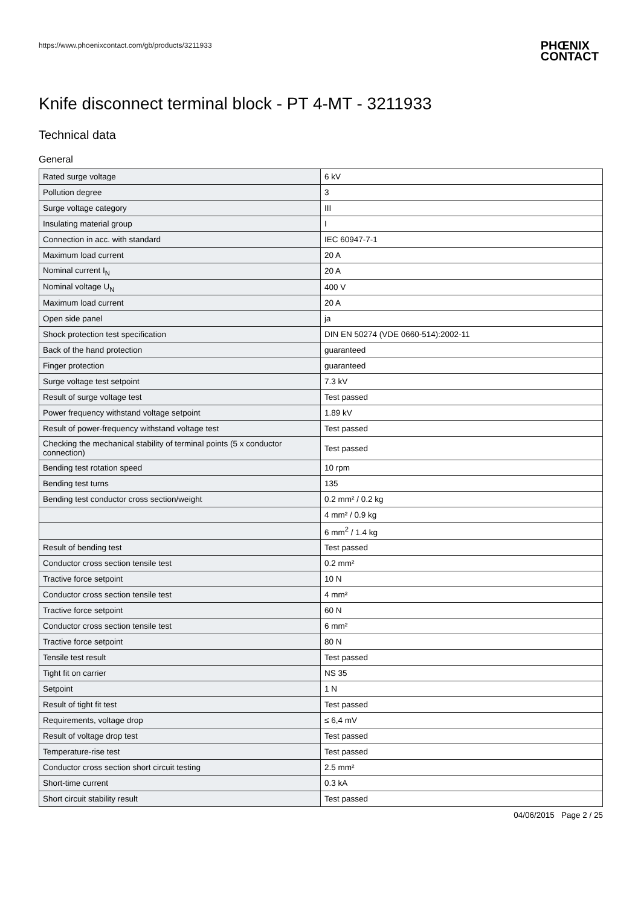https://www.phoenixcontact.com/gb/products/3211933
PHŒNIX
CONTACT
Knife disconnect terminal block - PT 4-MT - 3211933
Technical data
General
| Rated surge voltage | 6 kV |
| Pollution degree | 3 |
| Surge voltage category | III |
| Insulating material group | I |
| Connection in acc. with standard | IEC 60947-7-1 |
| Maximum load current | 20 A |
| Nominal current I<sub>N</sub> | 20 A |
| Nominal voltage U<sub>N</sub> | 400 V |
| Maximum load current | 20 A |
| Open side panel | ja |
| Shock protection test specification | DIN EN 50274 (VDE 0660-514):2002-11 |
| Back of the hand protection | guaranteed |
| Finger protection | guaranteed |
| Surge voltage test setpoint | 7.3 kV |
| Result of surge voltage test | Test passed |
| Power frequency withstand voltage setpoint | 1.89 kV |
| Result of power-frequency withstand voltage test | Test passed |
| Checking the mechanical stability of terminal points (5 x conductor connection) | Test passed |
| Bending test rotation speed | 10 rpm |
| Bending test turns | 135 |
| Bending test conductor cross section/weight | 0.2 mm² / 0.2 kg |
| | 4 mm² / 0.9 kg |
| | 6 mm<sup>2</sup> / 1.4 kg |
| Result of bending test | Test passed |
| Conductor cross section tensile test | 0.2 mm² |
| Tractive force setpoint | 10 N |
| Conductor cross section tensile test | 4 mm² |
| Tractive force setpoint | 60 N |
| Conductor cross section tensile test | 6 mm² |
| Tractive force setpoint | 80 N |
| Tensile test result | Test passed |
| Tight fit on carrier | NS 35 |
| Setpoint | 1 N |
| Result of tight fit test | Test passed |
| Requirements, voltage drop | ≤ 6,4 mV |
| Result of voltage drop test | Test passed |
| Temperature-rise test | Test passed |
| Conductor cross section short circuit testing | 2.5 mm² |
| Short-time current | 0.3 kA |
| Short circuit stability result | Test passed |
04/06/2015 Page 2 / 25